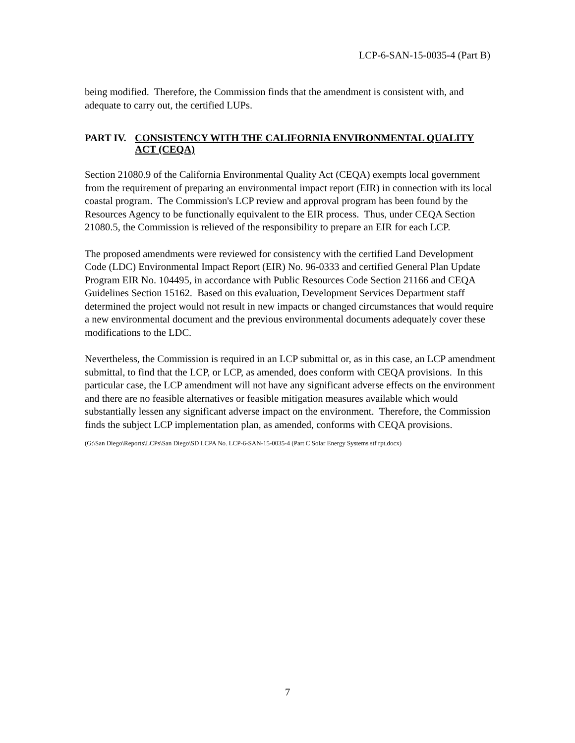LCP-6-SAN-15-0035-4 (Part B)
being modified. Therefore, the Commission finds that the amendment is consistent with, and adequate to carry out, the certified LUPs.
PART IV. CONSISTENCY WITH THE CALIFORNIA ENVIRONMENTAL QUALITY ACT (CEQA)
Section 21080.9 of the California Environmental Quality Act (CEQA) exempts local government from the requirement of preparing an environmental impact report (EIR) in connection with its local coastal program. The Commission's LCP review and approval program has been found by the Resources Agency to be functionally equivalent to the EIR process. Thus, under CEQA Section 21080.5, the Commission is relieved of the responsibility to prepare an EIR for each LCP.
The proposed amendments were reviewed for consistency with the certified Land Development Code (LDC) Environmental Impact Report (EIR) No. 96-0333 and certified General Plan Update Program EIR No. 104495, in accordance with Public Resources Code Section 21166 and CEQA Guidelines Section 15162. Based on this evaluation, Development Services Department staff determined the project would not result in new impacts or changed circumstances that would require a new environmental document and the previous environmental documents adequately cover these modifications to the LDC.
Nevertheless, the Commission is required in an LCP submittal or, as in this case, an LCP amendment submittal, to find that the LCP, or LCP, as amended, does conform with CEQA provisions. In this particular case, the LCP amendment will not have any significant adverse effects on the environment and there are no feasible alternatives or feasible mitigation measures available which would substantially lessen any significant adverse impact on the environment. Therefore, the Commission finds the subject LCP implementation plan, as amended, conforms with CEQA provisions.
(G:\San Diego\Reports\LCPs\San Diego\SD LCPA No. LCP-6-SAN-15-0035-4 (Part C Solar Energy Systems stf rpt.docx)
7